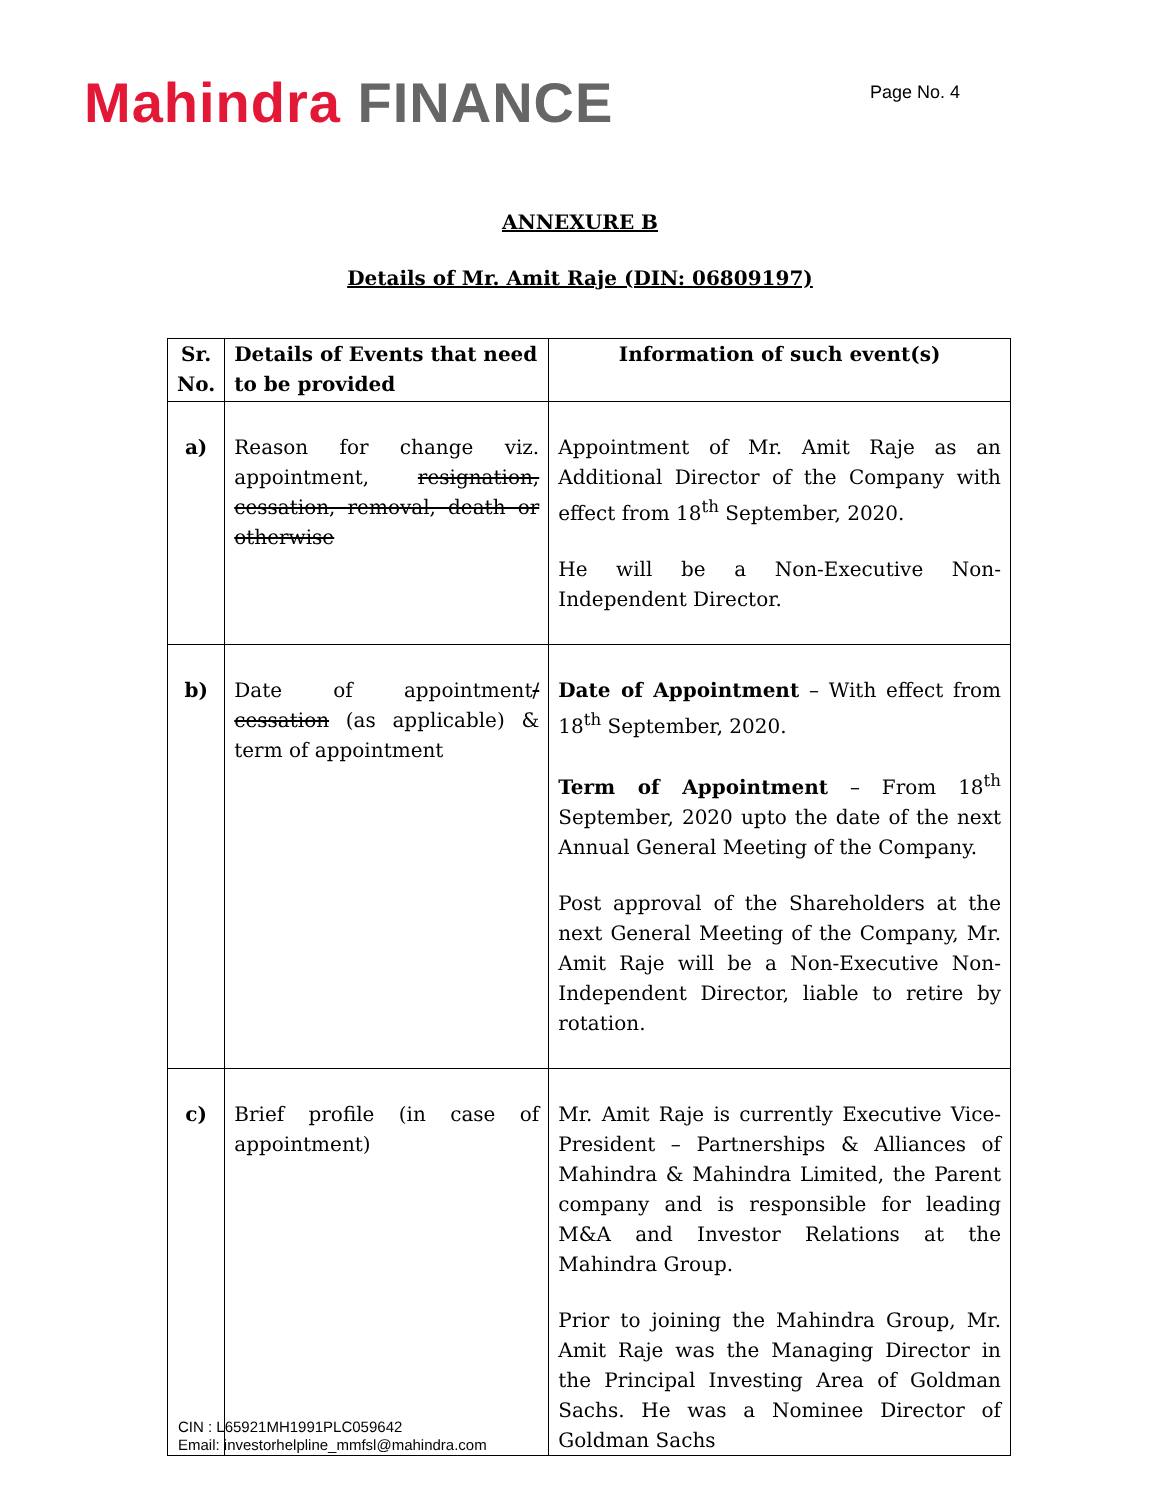Mahindra FINANCE
Page No. 4
ANNEXURE B
Details of Mr. Amit Raje (DIN: 06809197)
| Sr. No. | Details of Events that need to be provided | Information of such event(s) |
| --- | --- | --- |
| a) | Reason for change viz. appointment, resignation, cessation, removal, death or otherwise | Appointment of Mr. Amit Raje as an Additional Director of the Company with effect from 18<sup>th</sup> September, 2020. He will be a Non-Executive Non-Independent Director. |
| b) | Date of appointment / cessation (as applicable) & term of appointment | Date of Appointment – With effect from 18<sup>th</sup> September, 2020. Term of Appointment – From 18<sup>th</sup> September, 2020 upto the date of the next Annual General Meeting of the Company. Post approval of the Shareholders at the next General Meeting of the Company, Mr. Amit Raje will be a Non-Executive Non-Independent Director, liable to retire by rotation. |
| c) | Brief profile (in case of appointment) | Mr. Amit Raje is currently Executive Vice-President – Partnerships & Alliances of Mahindra & Mahindra Limited, the Parent company and is responsible for leading M&A and Investor Relations at the Mahindra Group. Prior to joining the Mahindra Group, Mr. Amit Raje was the Managing Director in the Principal Investing Area of Goldman Sachs. He was a Nominee Director of Goldman Sachs |
CIN : L65921MH1991PLC059642
Email: investorhelpline_mmfsl@mahindra.com